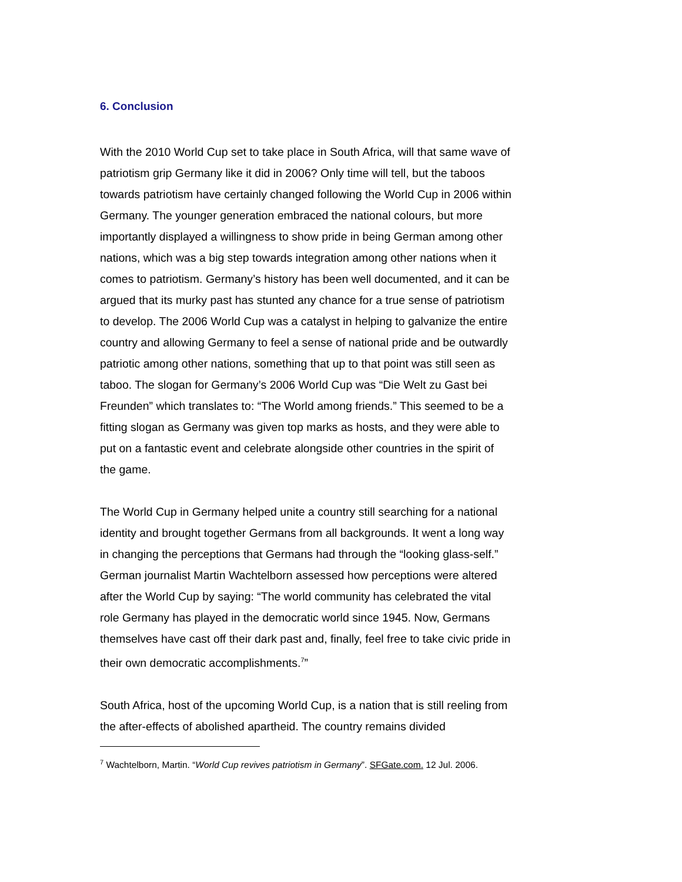6. Conclusion
With the 2010 World Cup set to take place in South Africa, will that same wave of patriotism grip Germany like it did in 2006? Only time will tell, but the taboos towards patriotism have certainly changed following the World Cup in 2006 within Germany. The younger generation embraced the national colours, but more importantly displayed a willingness to show pride in being German among other nations, which was a big step towards integration among other nations when it comes to patriotism. Germany’s history has been well documented, and it can be argued that its murky past has stunted any chance for a true sense of patriotism to develop. The 2006 World Cup was a catalyst in helping to galvanize the entire country and allowing Germany to feel a sense of national pride and be outwardly patriotic among other nations, something that up to that point was still seen as taboo. The slogan for Germany’s 2006 World Cup was “Die Welt zu Gast bei Freunden” which translates to: “The World among friends.” This seemed to be a fitting slogan as Germany was given top marks as hosts, and they were able to put on a fantastic event and celebrate alongside other countries in the spirit of the game.
The World Cup in Germany helped unite a country still searching for a national identity and brought together Germans from all backgrounds. It went a long way in changing the perceptions that Germans had through the “looking glass-self.” German journalist Martin Wachtelborn assessed how perceptions were altered after the World Cup by saying: “The world community has celebrated the vital role Germany has played in the democratic world since 1945. Now, Germans themselves have cast off their dark past and, finally, feel free to take civic pride in their own democratic accomplishments.<sup>7</sup>”
South Africa, host of the upcoming World Cup, is a nation that is still reeling from the after-effects of abolished apartheid. The country remains divided
<sup>7</sup> Wachtelborn, Martin. “World Cup revives patriotism in Germany”. SFGate.com. 12 Jul. 2006.